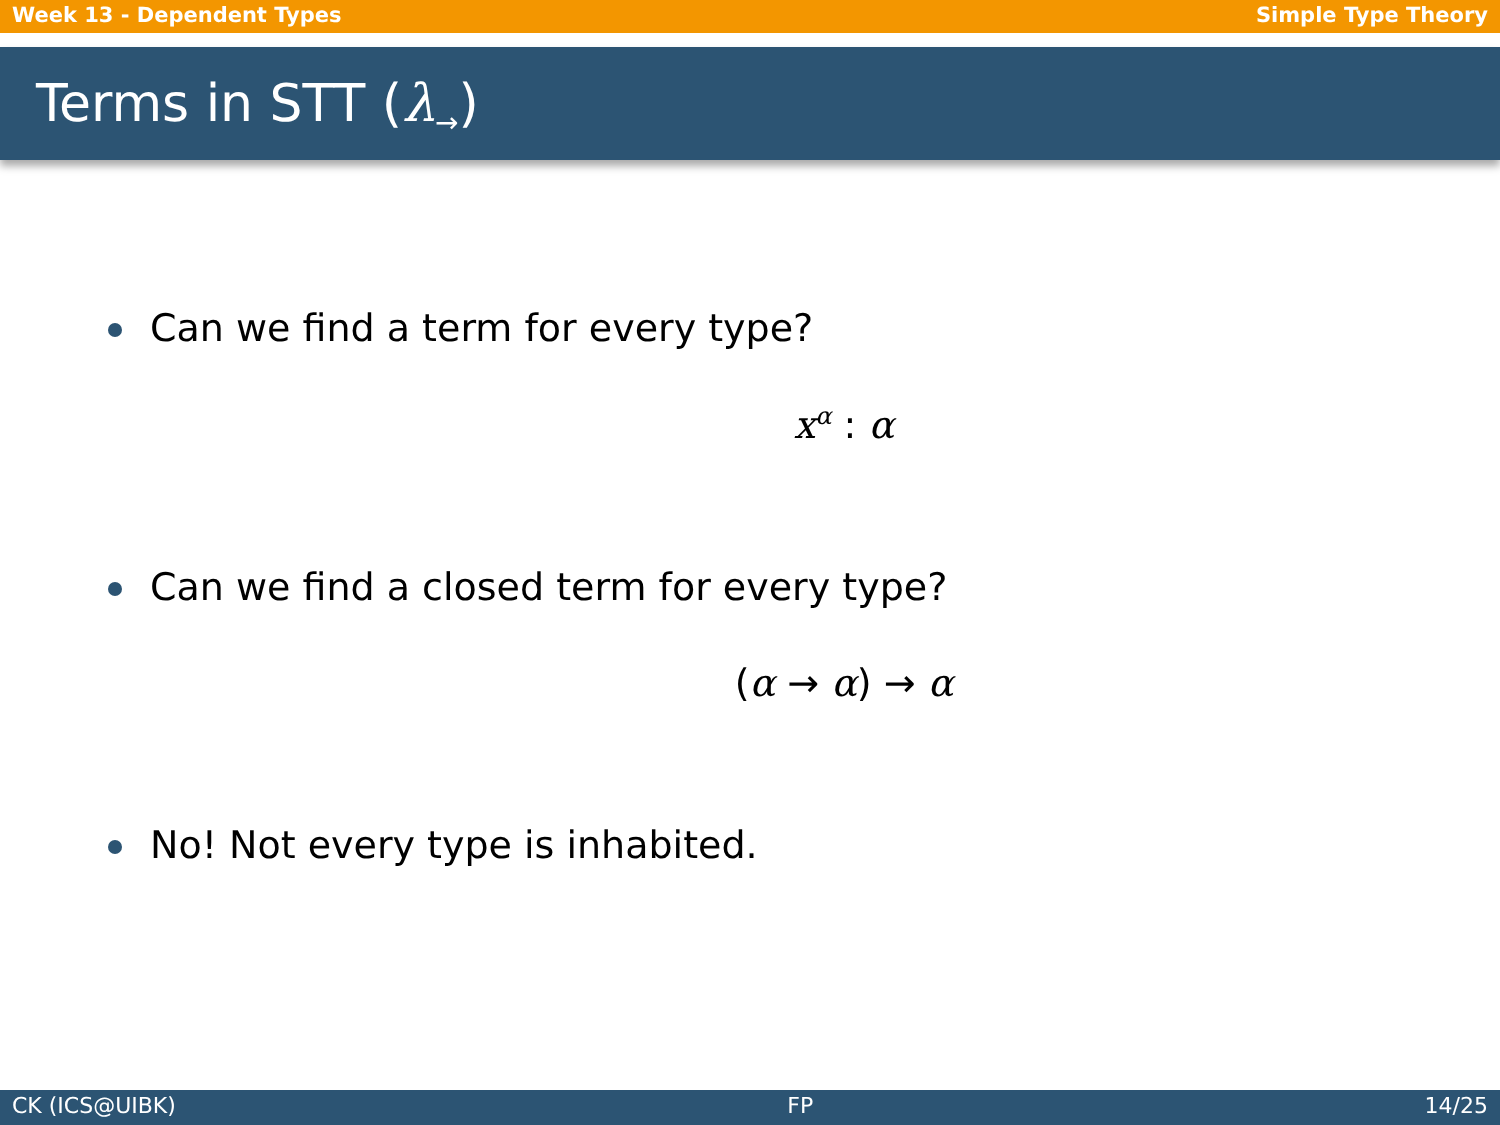Week 13 - Dependent Types Simple Type Theory
Terms in STT (λ<sub>→</sub>)
Can we find a term for every type?
x<sup>α</sup> : α
Can we find a closed term for every type?
(α → α) → α
No! Not every type is inhabited.
CK (ICS@UIBK) FP 14/25